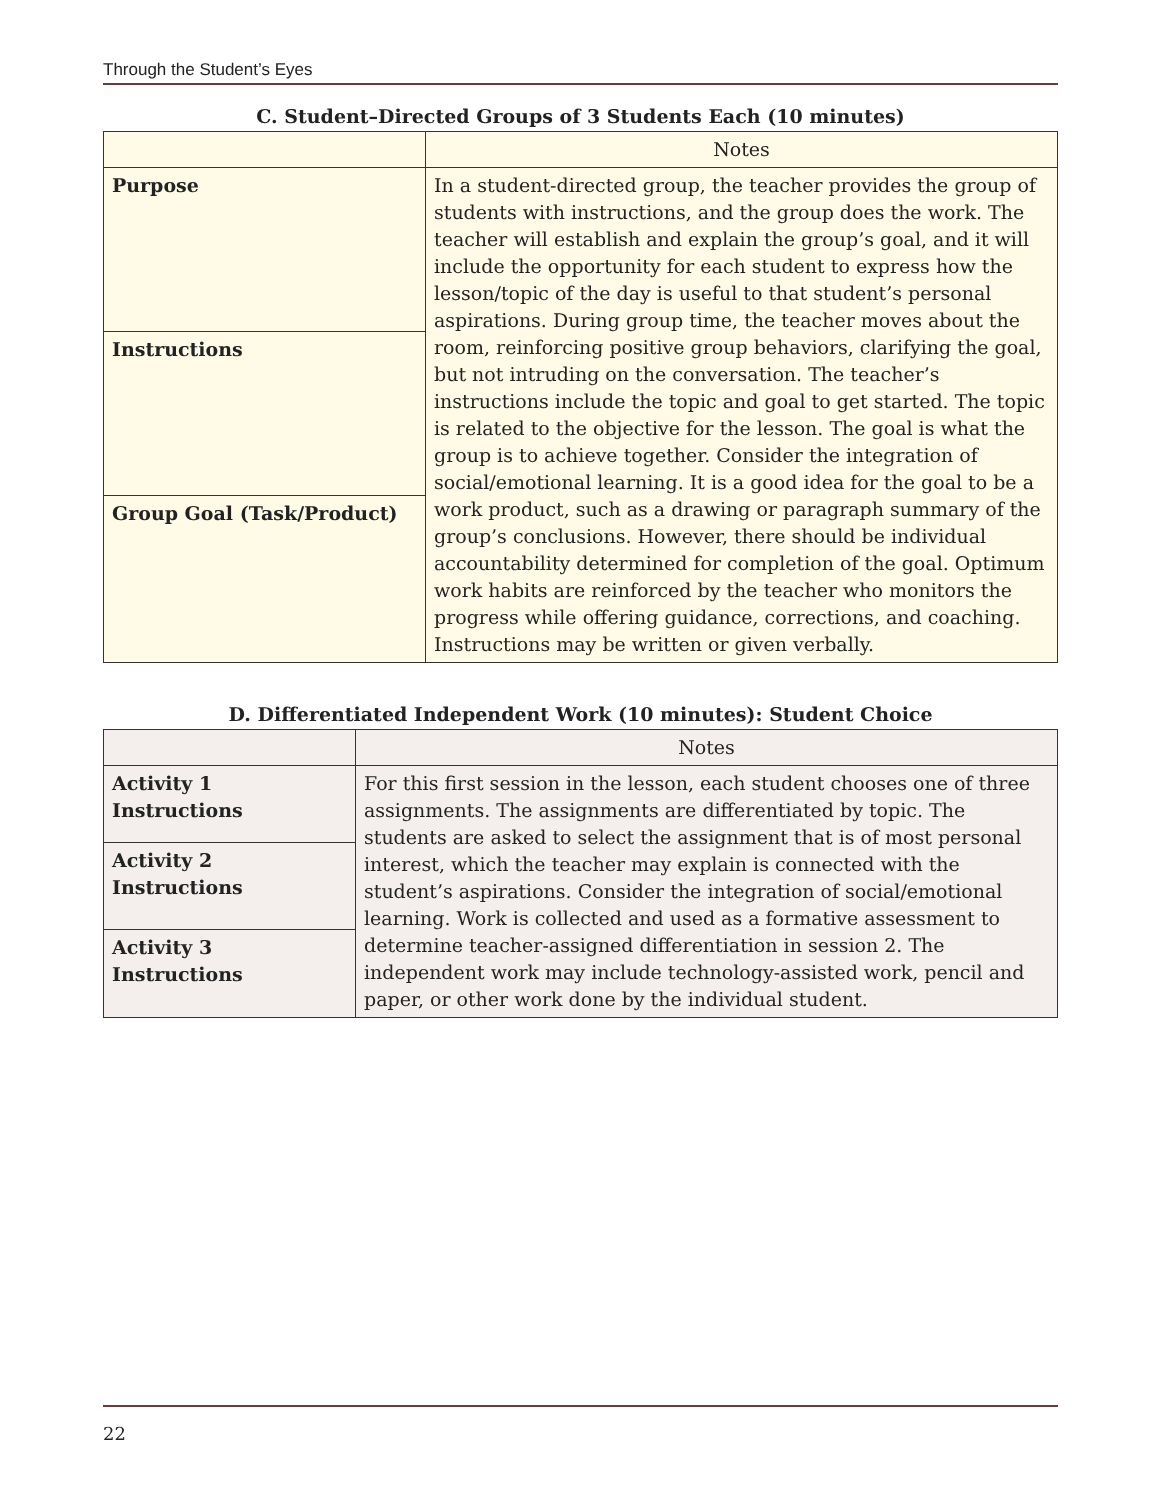Through the Student’s Eyes
C. Student–Directed Groups of 3 Students Each (10 minutes)
| | Notes |
| --- | --- |
| Purpose | In a student-directed group, the teacher provides the group of students with instructions, and the group does the work. The teacher will establish and explain the group’s goal, and it will include the opportunity for each student to express how the lesson/topic of the day is useful to that student’s personal aspirations. During group time, the teacher moves about the room, reinforcing positive group behaviors, clarifying the goal, but not intruding on the conversation. The teacher’s instructions include the topic and goal to get started. The topic is related to the objective for the lesson. The goal is what the group is to achieve together. Consider the integration of social/emotional learning. It is a good idea for the goal to be a work product, such as a drawing or paragraph summary of the group’s conclusions. However, there should be individual accountability determined for completion of the goal. Optimum work habits are reinforced by the teacher who monitors the progress while offering guidance, corrections, and coaching. Instructions may be written or given verbally. |
| Instructions | |
| Group Goal (Task/Product) | |
D. Differentiated Independent Work (10 minutes): Student Choice
| | Notes |
| --- | --- |
| Activity 1 Instructions | For this first session in the lesson, each student chooses one of three assignments. The assignments are differentiated by topic. The students are asked to select the assignment that is of most personal interest, which the teacher may explain is connected with the student’s aspirations. Consider the integration of social/emotional learning. Work is collected and used as a formative assessment to determine teacher-assigned differentiation in session 2. The independent work may include technology-assisted work, pencil and paper, or other work done by the individual student. |
| Activity 2 Instructions | |
| Activity 3 Instructions | |
22